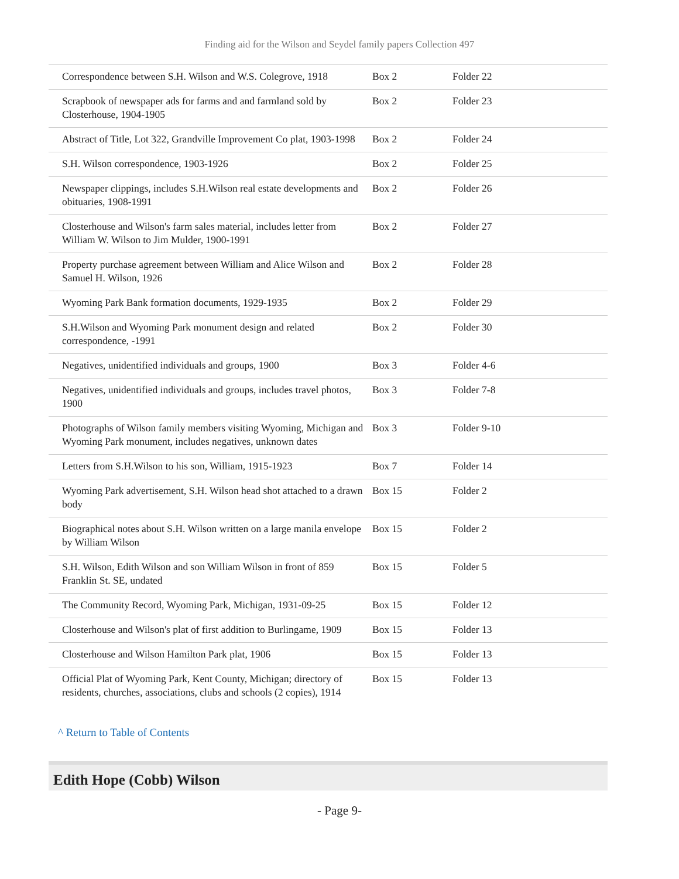Finding aid for the Wilson and Seydel family papers Collection 497
| Correspondence between S.H. Wilson and W.S. Colegrove, 1918 | Box 2 | Folder 22 |
| Scrapbook of newspaper ads for farms and and farmland sold by Closterhouse, 1904-1905 | Box 2 | Folder 23 |
| Abstract of Title, Lot 322, Grandville Improvement Co plat, 1903-1998 | Box 2 | Folder 24 |
| S.H. Wilson correspondence, 1903-1926 | Box 2 | Folder 25 |
| Newspaper clippings, includes S.H.Wilson real estate developments and obituaries, 1908-1991 | Box 2 | Folder 26 |
| Closterhouse and Wilson's farm sales material, includes letter from William W. Wilson to Jim Mulder, 1900-1991 | Box 2 | Folder 27 |
| Property purchase agreement between William and Alice Wilson and Samuel H. Wilson, 1926 | Box 2 | Folder 28 |
| Wyoming Park Bank formation documents, 1929-1935 | Box 2 | Folder 29 |
| S.H.Wilson and Wyoming Park monument design and related correspondence, -1991 | Box 2 | Folder 30 |
| Negatives, unidentified individuals and groups, 1900 | Box 3 | Folder 4-6 |
| Negatives, unidentified individuals and groups, includes travel photos, 1900 | Box 3 | Folder 7-8 |
| Photographs of Wilson family members visiting Wyoming, Michigan and Wyoming Park monument, includes negatives, unknown dates | Box 3 | Folder 9-10 |
| Letters from S.H.Wilson to his son, William, 1915-1923 | Box 7 | Folder 14 |
| Wyoming Park advertisement, S.H. Wilson head shot attached to a drawn body | Box 15 | Folder 2 |
| Biographical notes about S.H. Wilson written on a large manila envelope by William Wilson | Box 15 | Folder 2 |
| S.H. Wilson, Edith Wilson and son William Wilson in front of 859 Franklin St. SE, undated | Box 15 | Folder 5 |
| The Community Record, Wyoming Park, Michigan, 1931-09-25 | Box 15 | Folder 12 |
| Closterhouse and Wilson's plat of first addition to Burlingame, 1909 | Box 15 | Folder 13 |
| Closterhouse and Wilson Hamilton Park plat, 1906 | Box 15 | Folder 13 |
| Official Plat of Wyoming Park, Kent County, Michigan; directory of residents, churches, associations, clubs and schools (2 copies), 1914 | Box 15 | Folder 13 |
^ Return to Table of Contents
Edith Hope (Cobb) Wilson
- Page 9-